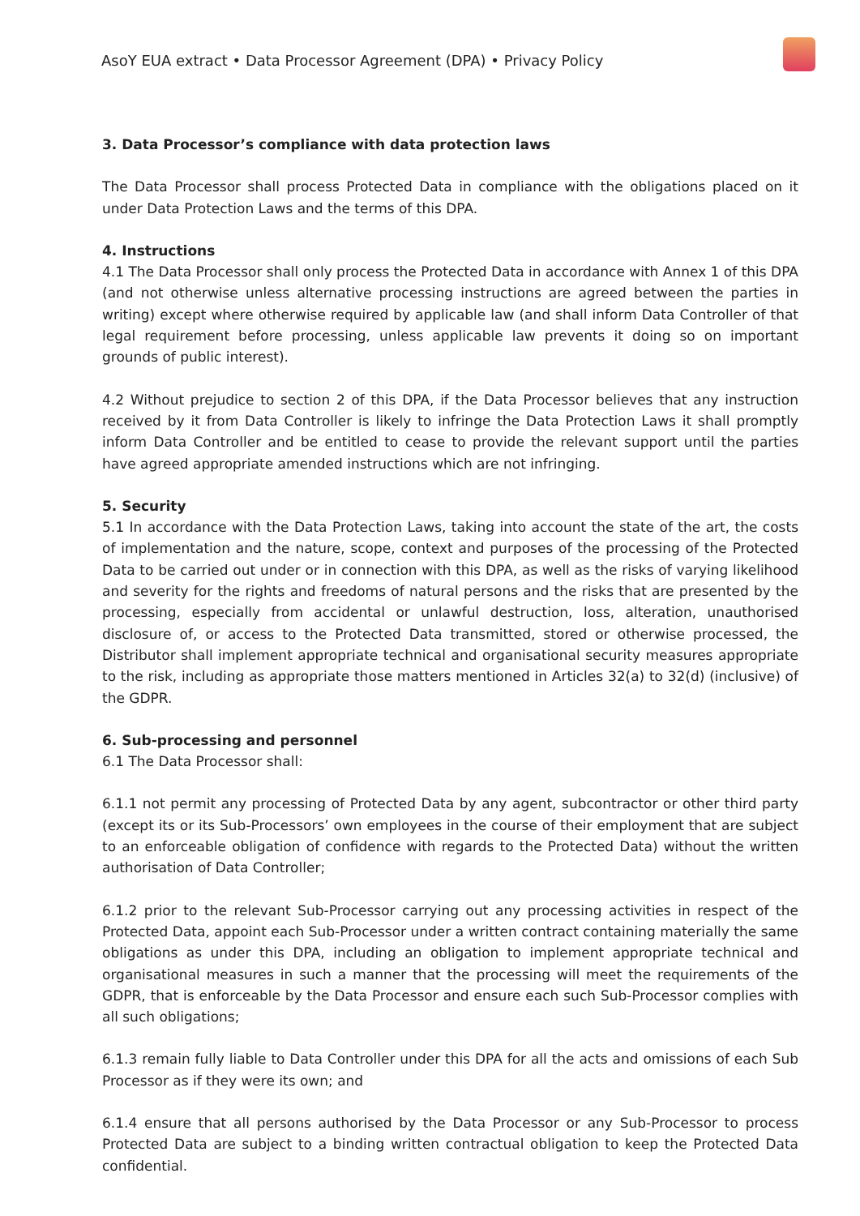AsoY EUA extract • Data Processor Agreement (DPA) • Privacy Policy
3. Data Processor’s compliance with data protection laws
The Data Processor shall process Protected Data in compliance with the obligations placed on it under Data Protection Laws and the terms of this DPA.
4. Instructions
4.1 The Data Processor shall only process the Protected Data in accordance with Annex 1 of this DPA (and not otherwise unless alternative processing instructions are agreed between the parties in writing) except where otherwise required by applicable law (and shall inform Data Controller of that legal requirement before processing, unless applicable law prevents it doing so on important grounds of public interest).
4.2 Without prejudice to section 2 of this DPA, if the Data Processor believes that any instruction received by it from Data Controller is likely to infringe the Data Protection Laws it shall promptly inform Data Controller and be entitled to cease to provide the relevant support until the parties have agreed appropriate amended instructions which are not infringing.
5. Security
5.1 In accordance with the Data Protection Laws, taking into account the state of the art, the costs of implementation and the nature, scope, context and purposes of the processing of the Protected Data to be carried out under or in connection with this DPA, as well as the risks of varying likelihood and severity for the rights and freedoms of natural persons and the risks that are presented by the processing, especially from accidental or unlawful destruction, loss, alteration, unauthorised disclosure of, or access to the Protected Data transmitted, stored or otherwise processed, the Distributor shall implement appropriate technical and organisational security measures appropriate to the risk, including as appropriate those matters mentioned in Articles 32(a) to 32(d) (inclusive) of the GDPR.
6. Sub-processing and personnel
6.1 The Data Processor shall:
6.1.1 not permit any processing of Protected Data by any agent, subcontractor or other third party (except its or its Sub-Processors’ own employees in the course of their employment that are subject to an enforceable obligation of confidence with regards to the Protected Data) without the written authorisation of Data Controller;
6.1.2 prior to the relevant Sub-Processor carrying out any processing activities in respect of the Protected Data, appoint each Sub-Processor under a written contract containing materially the same obligations as under this DPA, including an obligation to implement appropriate technical and organisational measures in such a manner that the processing will meet the requirements of the GDPR, that is enforceable by the Data Processor and ensure each such Sub-Processor complies with all such obligations;
6.1.3 remain fully liable to Data Controller under this DPA for all the acts and omissions of each Sub Processor as if they were its own; and
6.1.4 ensure that all persons authorised by the Data Processor or any Sub-Processor to process Protected Data are subject to a binding written contractual obligation to keep the Protected Data confidential.